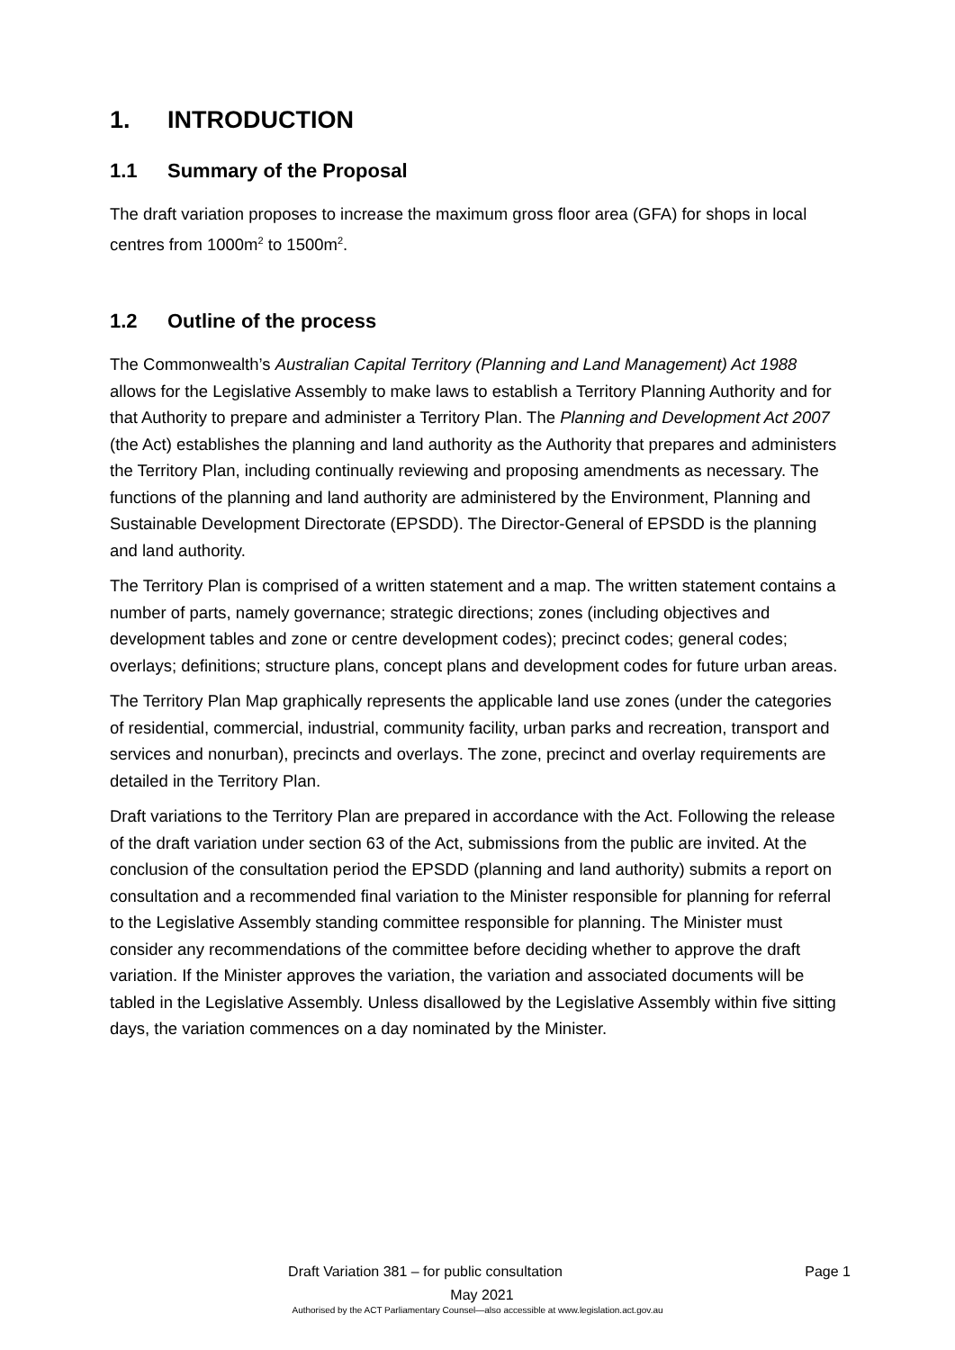1. INTRODUCTION
1.1 Summary of the Proposal
The draft variation proposes to increase the maximum gross floor area (GFA) for shops in local centres from 1000m<sup>2</sup> to 1500m<sup>2</sup>.
1.2 Outline of the process
The Commonwealth’s Australian Capital Territory (Planning and Land Management) Act 1988 allows for the Legislative Assembly to make laws to establish a Territory Planning Authority and for that Authority to prepare and administer a Territory Plan. The Planning and Development Act 2007 (the Act) establishes the planning and land authority as the Authority that prepares and administers the Territory Plan, including continually reviewing and proposing amendments as necessary. The functions of the planning and land authority are administered by the Environment, Planning and Sustainable Development Directorate (EPSDD). The Director-General of EPSDD is the planning and land authority.
The Territory Plan is comprised of a written statement and a map. The written statement contains a number of parts, namely governance; strategic directions; zones (including objectives and development tables and zone or centre development codes); precinct codes; general codes; overlays; definitions; structure plans, concept plans and development codes for future urban areas.
The Territory Plan Map graphically represents the applicable land use zones (under the categories of residential, commercial, industrial, community facility, urban parks and recreation, transport and services and nonurban), precincts and overlays. The zone, precinct and overlay requirements are detailed in the Territory Plan.
Draft variations to the Territory Plan are prepared in accordance with the Act. Following the release of the draft variation under section 63 of the Act, submissions from the public are invited. At the conclusion of the consultation period the EPSDD (planning and land authority) submits a report on consultation and a recommended final variation to the Minister responsible for planning for referral to the Legislative Assembly standing committee responsible for planning. The Minister must consider any recommendations of the committee before deciding whether to approve the draft variation. If the Minister approves the variation, the variation and associated documents will be tabled in the Legislative Assembly. Unless disallowed by the Legislative Assembly within five sitting days, the variation commences on a day nominated by the Minister.
Draft Variation 381 – for public consultation
Page 1
May 2021
Authorised by the ACT Parliamentary Counsel—also accessible at www.legislation.act.gov.au